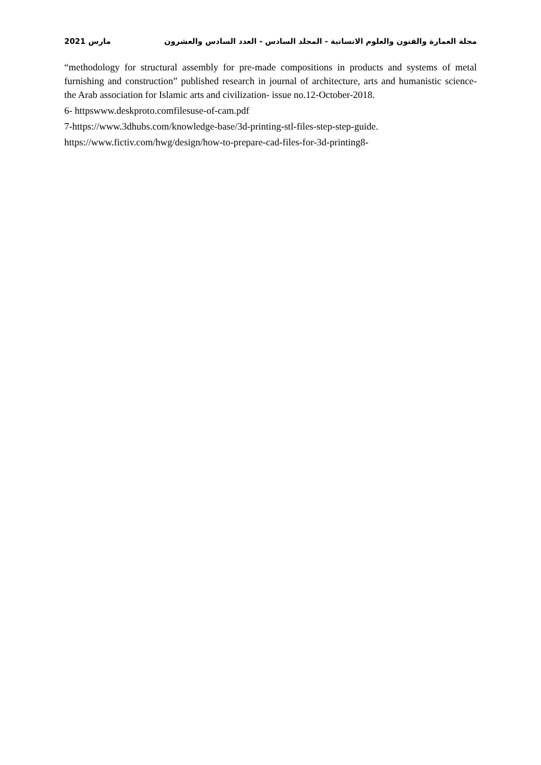مجلة العمارة والفنون والعلوم الانسانية - المجلد السادس - العدد السادس والعشرون مارس 2021
“methodology for structural assembly for pre-made compositions in products and systems of metal furnishing and construction” published research in journal of architecture, arts and humanistic science- the Arab association for Islamic arts and civilization- issue no.12-October-2018.
6- httpswww.deskproto.comfilesuse-of-cam.pdf
7-https://www.3dhubs.com/knowledge-base/3d-printing-stl-files-step-step-guide.
https://www.fictiv.com/hwg/design/how-to-prepare-cad-files-for-3d-printing8-